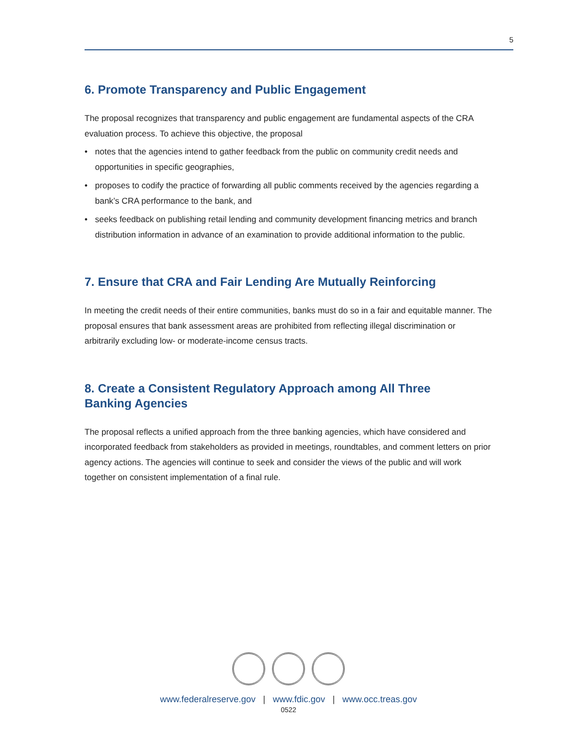5
6. Promote Transparency and Public Engagement
The proposal recognizes that transparency and public engagement are fundamental aspects of the CRA evaluation process. To achieve this objective, the proposal
• notes that the agencies intend to gather feedback from the public on community credit needs and opportunities in specific geographies,
• proposes to codify the practice of forwarding all public comments received by the agencies regarding a bank’s CRA performance to the bank, and
• seeks feedback on publishing retail lending and community development financing metrics and branch distribution information in advance of an examination to provide additional information to the public.
7. Ensure that CRA and Fair Lending Are Mutually Reinforcing
In meeting the credit needs of their entire communities, banks must do so in a fair and equitable manner. The proposal ensures that bank assessment areas are prohibited from reflecting illegal discrimination or arbitrarily excluding low- or moderate-income census tracts.
8. Create a Consistent Regulatory Approach among All Three
Banking Agencies
The proposal reflects a unified approach from the three banking agencies, which have considered and incorporated feedback from stakeholders as provided in meetings, roundtables, and comment letters on prior agency actions. The agencies will continue to seek and consider the views of the public and will work together on consistent implementation of a final rule.
www.federalreserve.gov | www.fdic.gov | www.occ.treas.gov
0522